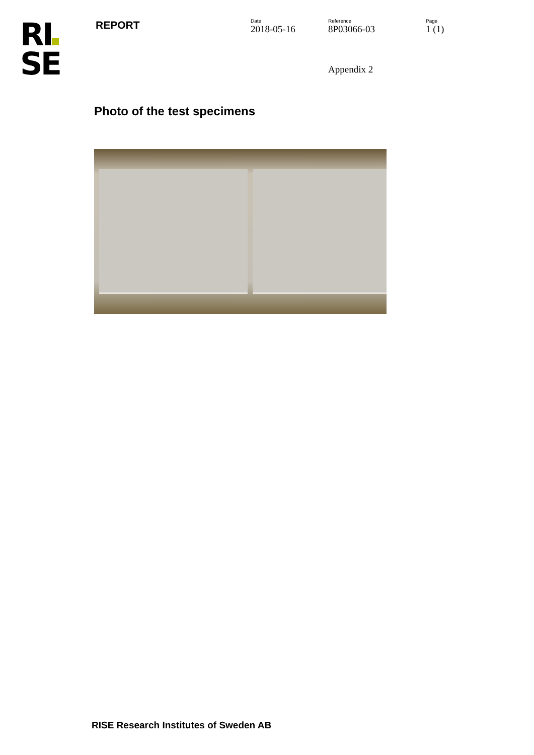RI
SE
REPORT
Date
2018-05-16
Reference
8P03066-03
Page
1 (1)
Appendix 2
Photo of the test specimens
RISE Research Institutes of Sweden AB